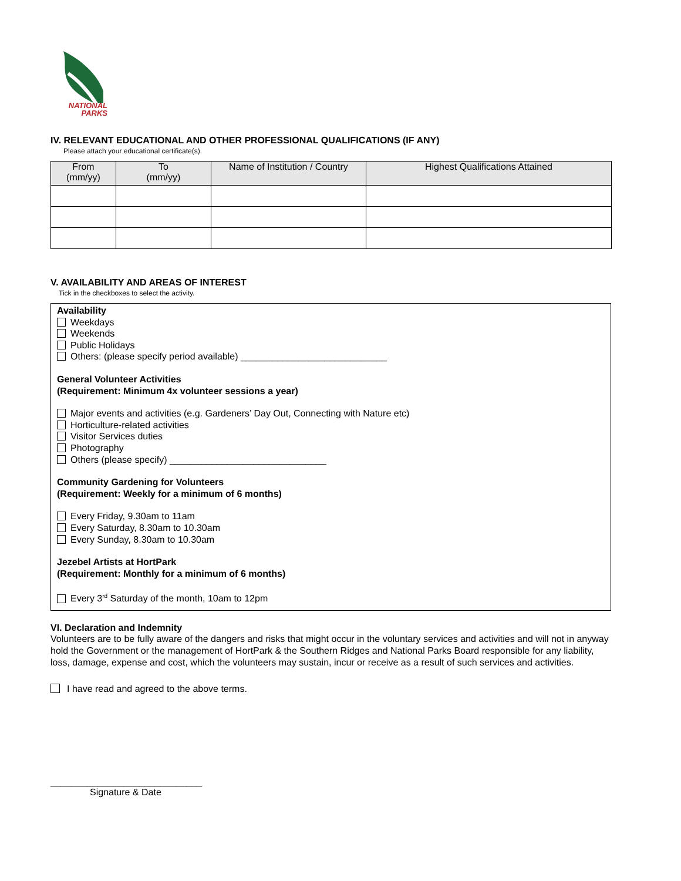NATIONAL
PARKS
IV. RELEVANT EDUCATIONAL AND OTHER PROFESSIONAL QUALIFICATIONS (IF ANY)
Please attach your educational certificate(s).
| From (mm/yy) | To (mm/yy) | Name of Institution / Country | Highest Qualifications Attained |
| --- | --- | --- | --- |
V. AVAILABILITY AND AREAS OF INTEREST
Tick in the checkboxes to select the activity.
Availability
Weekdays
Weekends
Public Holidays
Others: (please specify period available) ____________________________
General Volunteer Activities
(Requirement: Minimum 4x volunteer sessions a year)
Major events and activities (e.g. Gardeners’ Day Out, Connecting with Nature etc)
Horticulture-related activities
Visitor Services duties
Photography
Others (please specify) ______________________________
Community Gardening for Volunteers
(Requirement: Weekly for a minimum of 6 months)
Every Friday, 9.30am to 11am
Every Saturday, 8.30am to 10.30am
Every Sunday, 8.30am to 10.30am
Jezebel Artists at HortPark
(Requirement: Monthly for a minimum of 6 months)
Every 3<sup>rd</sup> Saturday of the month, 10am to 12pm
VI. Declaration and Indemnity
Volunteers are to be fully aware of the dangers and risks that might occur in the voluntary services and activities and will not in anyway hold the Government or the management of HortPark & the Southern Ridges and National Parks Board responsible for any liability, loss, damage, expense and cost, which the volunteers may sustain, incur or receive as a result of such services and activities.
I have read and agreed to the above terms.
_____________________________
Signature & Date